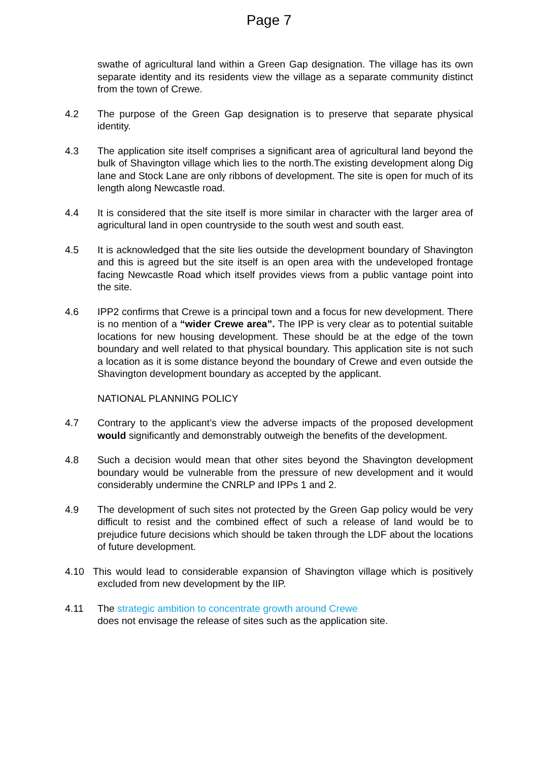Page 7
swathe of agricultural land within a Green Gap designation. The village has its own separate identity and its residents view the village as a separate community distinct from the town of Crewe.
4.2 The purpose of the Green Gap designation is to preserve that separate physical identity.
4.3 The application site itself comprises a significant area of agricultural land beyond the bulk of Shavington village which lies to the north.The existing development along Dig lane and Stock Lane are only ribbons of development. The site is open for much of its length along Newcastle road.
4.4 It is considered that the site itself is more similar in character with the larger area of agricultural land in open countryside to the south west and south east.
4.5 It is acknowledged that the site lies outside the development boundary of Shavington and this is agreed but the site itself is an open area with the undeveloped frontage facing Newcastle Road which itself provides views from a public vantage point into the site.
4.6 IPP2 confirms that Crewe is a principal town and a focus for new development. There is no mention of a “wider Crewe area”. The IPP is very clear as to potential suitable locations for new housing development. These should be at the edge of the town boundary and well related to that physical boundary. This application site is not such a location as it is some distance beyond the boundary of Crewe and even outside the Shavington development boundary as accepted by the applicant.
NATIONAL PLANNING POLICY
4.7 Contrary to the applicant’s view the adverse impacts of the proposed development would significantly and demonstrably outweigh the benefits of the development.
4.8 Such a decision would mean that other sites beyond the Shavington development boundary would be vulnerable from the pressure of new development and it would considerably undermine the CNRLP and IPPs 1 and 2.
4.9 The development of such sites not protected by the Green Gap policy would be very difficult to resist and the combined effect of such a release of land would be to prejudice future decisions which should be taken through the LDF about the locations of future development.
4.10 This would lead to considerable expansion of Shavington village which is positively excluded from new development by the IIP.
4.11 The strategic ambition to concentrate growth around Crewe
does not envisage the release of sites such as the application site.